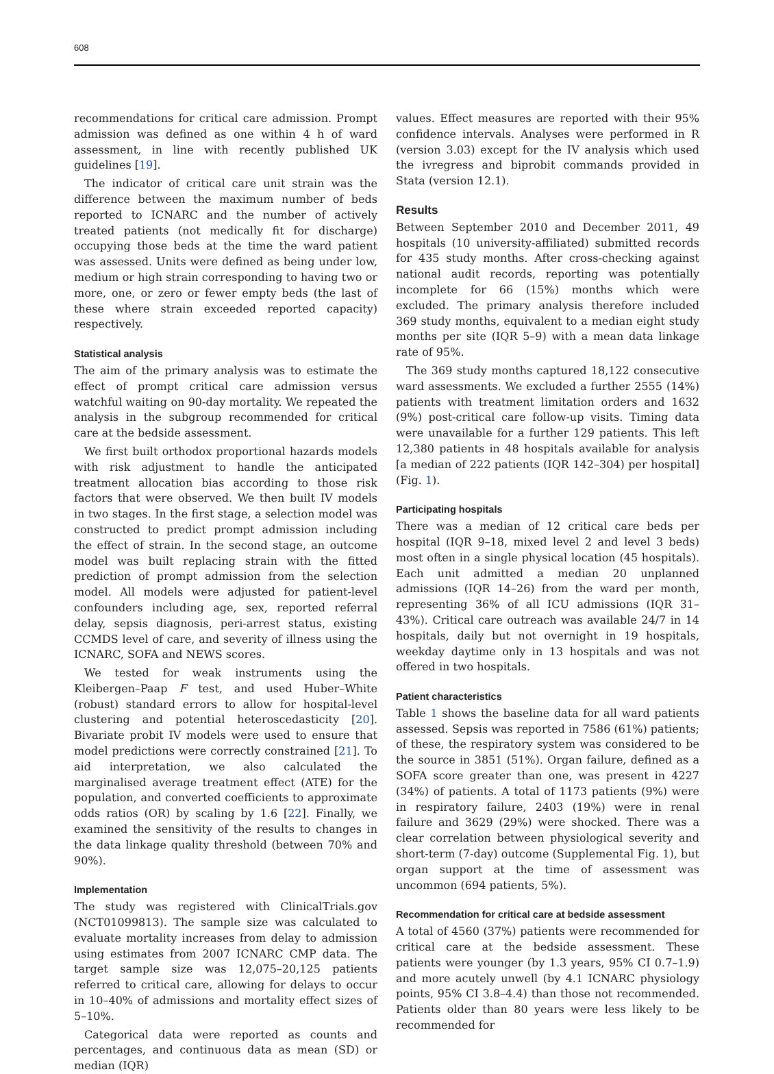608
recommendations for critical care admission. Prompt admission was defined as one within 4 h of ward assessment, in line with recently published UK guidelines [19].
The indicator of critical care unit strain was the difference between the maximum number of beds reported to ICNARC and the number of actively treated patients (not medically fit for discharge) occupying those beds at the time the ward patient was assessed. Units were defined as being under low, medium or high strain corresponding to having two or more, one, or zero or fewer empty beds (the last of these where strain exceeded reported capacity) respectively.
Statistical analysis
The aim of the primary analysis was to estimate the effect of prompt critical care admission versus watchful waiting on 90-day mortality. We repeated the analysis in the subgroup recommended for critical care at the bedside assessment.
We first built orthodox proportional hazards models with risk adjustment to handle the anticipated treatment allocation bias according to those risk factors that were observed. We then built IV models in two stages. In the first stage, a selection model was constructed to predict prompt admission including the effect of strain. In the second stage, an outcome model was built replacing strain with the fitted prediction of prompt admission from the selection model. All models were adjusted for patient-level confounders including age, sex, reported referral delay, sepsis diagnosis, peri-arrest status, existing CCMDS level of care, and severity of illness using the ICNARC, SOFA and NEWS scores.
We tested for weak instruments using the Kleibergen–Paap F test, and used Huber–White (robust) standard errors to allow for hospital-level clustering and potential heteroscedasticity [20]. Bivariate probit IV models were used to ensure that model predictions were correctly constrained [21]. To aid interpretation, we also calculated the marginalised average treatment effect (ATE) for the population, and converted coefficients to approximate odds ratios (OR) by scaling by 1.6 [22]. Finally, we examined the sensitivity of the results to changes in the data linkage quality threshold (between 70% and 90%).
Implementation
The study was registered with ClinicalTrials.gov (NCT01099813). The sample size was calculated to evaluate mortality increases from delay to admission using estimates from 2007 ICNARC CMP data. The target sample size was 12,075–20,125 patients referred to critical care, allowing for delays to occur in 10–40% of admissions and mortality effect sizes of 5–10%.
Categorical data were reported as counts and percentages, and continuous data as mean (SD) or median (IQR)
values. Effect measures are reported with their 95% confidence intervals. Analyses were performed in R (version 3.03) except for the IV analysis which used the ivregress and biprobit commands provided in Stata (version 12.1).
Results
Between September 2010 and December 2011, 49 hospitals (10 university-affiliated) submitted records for 435 study months. After cross-checking against national audit records, reporting was potentially incomplete for 66 (15%) months which were excluded. The primary analysis therefore included 369 study months, equivalent to a median eight study months per site (IQR 5–9) with a mean data linkage rate of 95%.
The 369 study months captured 18,122 consecutive ward assessments. We excluded a further 2555 (14%) patients with treatment limitation orders and 1632 (9%) post-critical care follow-up visits. Timing data were unavailable for a further 129 patients. This left 12,380 patients in 48 hospitals available for analysis [a median of 222 patients (IQR 142–304) per hospital] (Fig. 1).
Participating hospitals
There was a median of 12 critical care beds per hospital (IQR 9–18, mixed level 2 and level 3 beds) most often in a single physical location (45 hospitals). Each unit admitted a median 20 unplanned admissions (IQR 14–26) from the ward per month, representing 36% of all ICU admissions (IQR 31–43%). Critical care outreach was available 24/7 in 14 hospitals, daily but not overnight in 19 hospitals, weekday daytime only in 13 hospitals and was not offered in two hospitals.
Patient characteristics
Table 1 shows the baseline data for all ward patients assessed. Sepsis was reported in 7586 (61%) patients; of these, the respiratory system was considered to be the source in 3851 (51%). Organ failure, defined as a SOFA score greater than one, was present in 4227 (34%) of patients. A total of 1173 patients (9%) were in respiratory failure, 2403 (19%) were in renal failure and 3629 (29%) were shocked. There was a clear correlation between physiological severity and short-term (7-day) outcome (Supplemental Fig. 1), but organ support at the time of assessment was uncommon (694 patients, 5%).
Recommendation for critical care at bedside assessment
A total of 4560 (37%) patients were recommended for critical care at the bedside assessment. These patients were younger (by 1.3 years, 95% CI 0.7–1.9) and more acutely unwell (by 4.1 ICNARC physiology points, 95% CI 3.8–4.4) than those not recommended. Patients older than 80 years were less likely to be recommended for